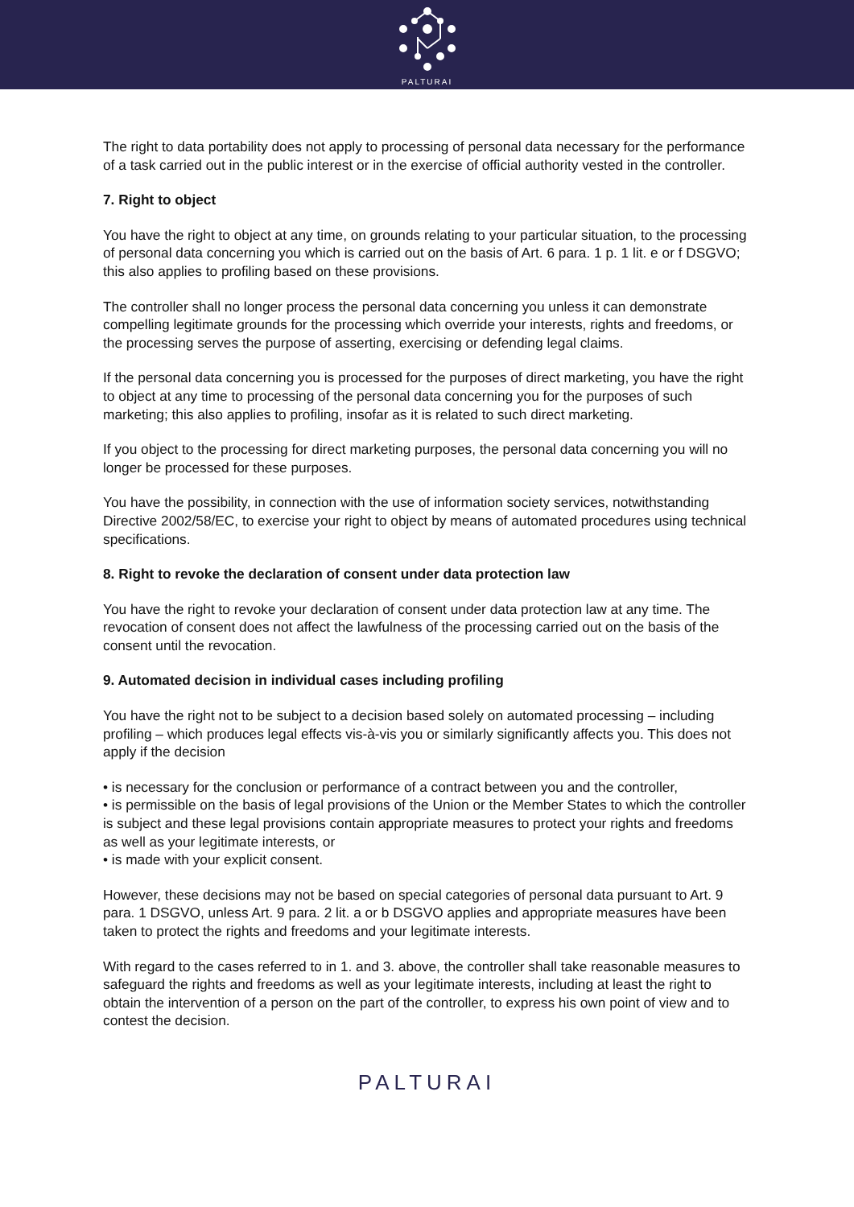PALTURAI
The right to data portability does not apply to processing of personal data necessary for the performance of a task carried out in the public interest or in the exercise of official authority vested in the controller.
7. Right to object
You have the right to object at any time, on grounds relating to your particular situation, to the processing of personal data concerning you which is carried out on the basis of Art. 6 para. 1 p. 1 lit. e or f DSGVO; this also applies to profiling based on these provisions.
The controller shall no longer process the personal data concerning you unless it can demonstrate compelling legitimate grounds for the processing which override your interests, rights and freedoms, or the processing serves the purpose of asserting, exercising or defending legal claims.
If the personal data concerning you is processed for the purposes of direct marketing, you have the right to object at any time to processing of the personal data concerning you for the purposes of such marketing; this also applies to profiling, insofar as it is related to such direct marketing.
If you object to the processing for direct marketing purposes, the personal data concerning you will no longer be processed for these purposes.
You have the possibility, in connection with the use of information society services, notwithstanding Directive 2002/58/EC, to exercise your right to object by means of automated procedures using technical specifications.
8. Right to revoke the declaration of consent under data protection law
You have the right to revoke your declaration of consent under data protection law at any time. The revocation of consent does not affect the lawfulness of the processing carried out on the basis of the consent until the revocation.
9. Automated decision in individual cases including profiling
You have the right not to be subject to a decision based solely on automated processing – including profiling – which produces legal effects vis-à-vis you or similarly significantly affects you. This does not apply if the decision
• is necessary for the conclusion or performance of a contract between you and the controller,
• is permissible on the basis of legal provisions of the Union or the Member States to which the controller is subject and these legal provisions contain appropriate measures to protect your rights and freedoms as well as your legitimate interests, or
• is made with your explicit consent.
However, these decisions may not be based on special categories of personal data pursuant to Art. 9 para. 1 DSGVO, unless Art. 9 para. 2 lit. a or b DSGVO applies and appropriate measures have been taken to protect the rights and freedoms and your legitimate interests.
With regard to the cases referred to in 1. and 3. above, the controller shall take reasonable measures to safeguard the rights and freedoms as well as your legitimate interests, including at least the right to obtain the intervention of a person on the part of the controller, to express his own point of view and to contest the decision.
PALTURAI